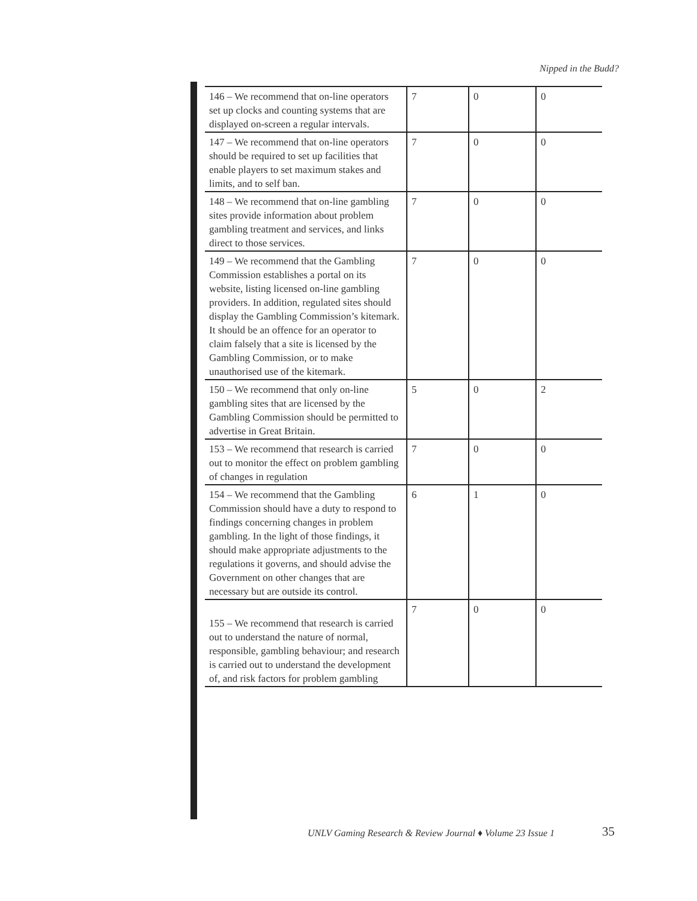Nipped in the Budd?
| 146 – We recommend that on-line operators set up clocks and counting systems that are displayed on-screen a regular intervals. | 7 | 0 | 0 |
| 147 – We recommend that on-line operators should be required to set up facilities that enable players to set maximum stakes and limits, and to self ban. | 7 | 0 | 0 |
| 148 – We recommend that on-line gambling sites provide information about problem gambling treatment and services, and links direct to those services. | 7 | 0 | 0 |
| 149 – We recommend that the Gambling Commission establishes a portal on its website, listing licensed on-line gambling providers. In addition, regulated sites should display the Gambling Commission’s kitemark. It should be an offence for an operator to claim falsely that a site is licensed by the Gambling Commission, or to make unauthorised use of the kitemark. | 7 | 0 | 0 |
| 150 – We recommend that only on-line gambling sites that are licensed by the Gambling Commission should be permitted to advertise in Great Britain. | 5 | 0 | 2 |
| 153 – We recommend that research is carried out to monitor the effect on problem gambling of changes in regulation | 7 | 0 | 0 |
| 154 – We recommend that the Gambling Commission should have a duty to respond to findings concerning changes in problem gambling. In the light of those findings, it should make appropriate adjustments to the regulations it governs, and should advise the Government on other changes that are necessary but are outside its control. | 6 | 1 | 0 |
| 155 – We recommend that research is carried out to understand the nature of normal, responsible, gambling behaviour; and research is carried out to understand the development of, and risk factors for problem gambling | 7 | 0 | 0 |
UNLV Gaming Research & Review Journal ♦ Volume 23 Issue 1
35